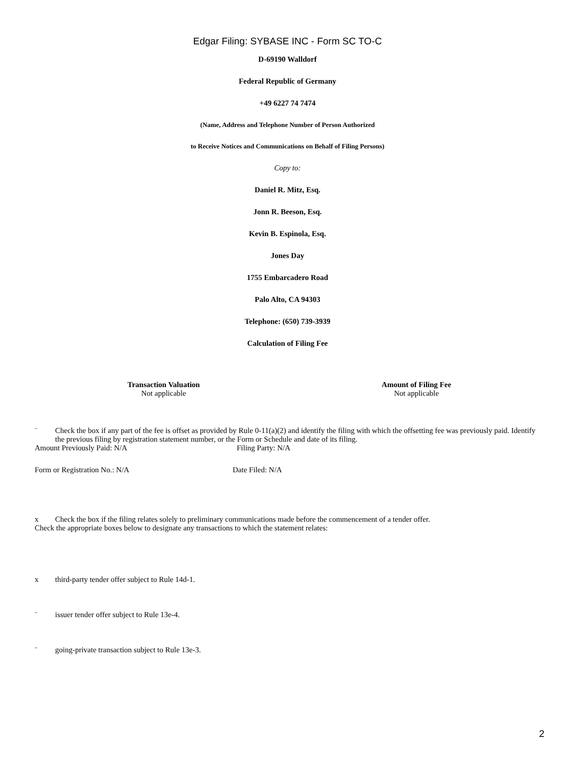Edgar Filing: SYBASE INC - Form SC TO-C
D-69190 Walldorf
Federal Republic of Germany
+49 6227 74 7474
(Name, Address and Telephone Number of Person Authorized
to Receive Notices and Communications on Behalf of Filing Persons)
Copy to:
Daniel R. Mitz, Esq.
Jonn R. Beeson, Esq.
Kevin B. Espinola, Esq.
Jones Day
1755 Embarcadero Road
Palo Alto, CA 94303
Telephone: (650) 739-3939
Calculation of Filing Fee
| Transaction Valuation | Amount of Filing Fee |
| --- | --- |
| Not applicable | Not applicable |
¨ Check the box if any part of the fee is offset as provided by Rule 0-11(a)(2) and identify the filing with which the offsetting fee was previously paid. Identify the previous filing by registration statement number, or the Form or Schedule and date of its filing.
Amount Previously Paid: N/A Filing Party: N/A
Form or Registration No.: N/A Date Filed: N/A
x Check the box if the filing relates solely to preliminary communications made before the commencement of a tender offer.
Check the appropriate boxes below to designate any transactions to which the statement relates:
x third-party tender offer subject to Rule 14d-1.
¨ issuer tender offer subject to Rule 13e-4.
¨ going-private transaction subject to Rule 13e-3.
2